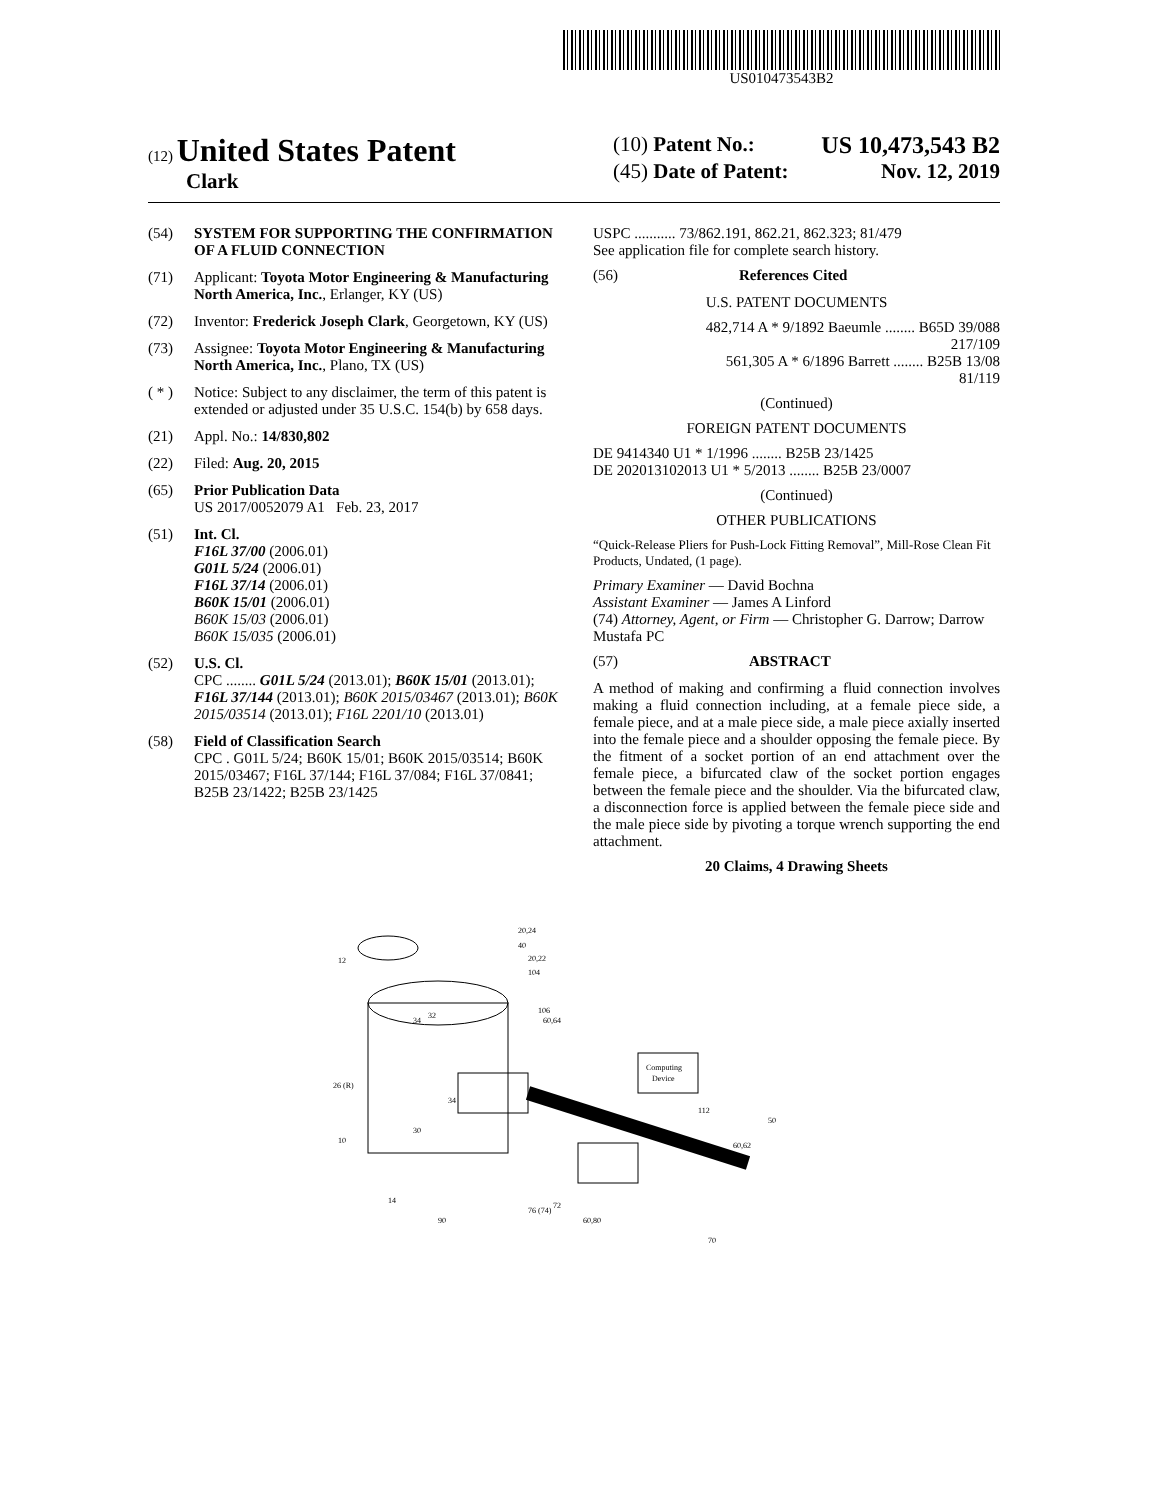US010473543B2
(12) United States Patent
Clark
(10) Patent No.: US 10,473,543 B2
(45) Date of Patent: Nov. 12, 2019
(54) SYSTEM FOR SUPPORTING THE CONFIRMATION OF A FLUID CONNECTION
(71) Applicant: Toyota Motor Engineering & Manufacturing North America, Inc., Erlanger, KY (US)
(72) Inventor: Frederick Joseph Clark, Georgetown, KY (US)
(73) Assignee: Toyota Motor Engineering & Manufacturing North America, Inc., Plano, TX (US)
( * ) Notice: Subject to any disclaimer, the term of this patent is extended or adjusted under 35 U.S.C. 154(b) by 658 days.
(21) Appl. No.: 14/830,802
(22) Filed: Aug. 20, 2015
(65) Prior Publication Data
US 2017/0052079 A1 Feb. 23, 2017
(51) Int. Cl.
F16L 37/00 (2006.01)
G01L 5/24 (2006.01)
F16L 37/14 (2006.01)
B60K 15/01 (2006.01)
B60K 15/03 (2006.01)
B60K 15/035 (2006.01)
(52) U.S. Cl.
CPC ........ G01L 5/24 (2013.01); B60K 15/01 (2013.01); F16L 37/144 (2013.01); B60K 2015/03467 (2013.01); B60K 2015/03514 (2013.01); F16L 2201/10 (2013.01)
(58) Field of Classification Search
CPC . G01L 5/24; B60K 15/01; B60K 2015/03514; B60K 2015/03467; F16L 37/144; F16L 37/084; F16L 37/0841; B25B 23/1422; B25B 23/1425
USPC ........... 73/862.191, 862.21, 862.323; 81/479
See application file for complete search history.
(56) References Cited
U.S. PATENT DOCUMENTS
482,714 A * 9/1892 Baeumle ........ B65D 39/088
217/109
561,305 A * 6/1896 Barrett ........ B25B 13/08
81/119
(Continued)
FOREIGN PATENT DOCUMENTS
DE 9414340 U1 * 1/1996 ........ B25B 23/1425
DE 202013102013 U1 * 5/2013 ........ B25B 23/0007
(Continued)
OTHER PUBLICATIONS
“Quick-Release Pliers for Push-Lock Fitting Removal”, Mill-Rose Clean Fit Products, Undated, (1 page).
Primary Examiner — David Bochna
Assistant Examiner — James A Linford
(74) Attorney, Agent, or Firm — Christopher G. Darrow; Darrow Mustafa PC
(57) ABSTRACT
A method of making and confirming a fluid connection involves making a fluid connection including, at a female piece side, a female piece, and at a male piece side, a male piece axially inserted into the female piece and a shoulder opposing the female piece. By the fitment of a socket portion of an end attachment over the female piece, a bifurcated claw of the socket portion engages between the female piece and the shoulder. Via the bifurcated claw, a disconnection force is applied between the female piece side and the male piece side by pivoting a torque wrench supporting the end attachment.
20 Claims, 4 Drawing Sheets
Computing
Device
12
20,24
40
20,22
104
106
60,64
26 (R)
10
14
90
76 (74)
72
112
50
60,62
60,80
70
34
32
34
30